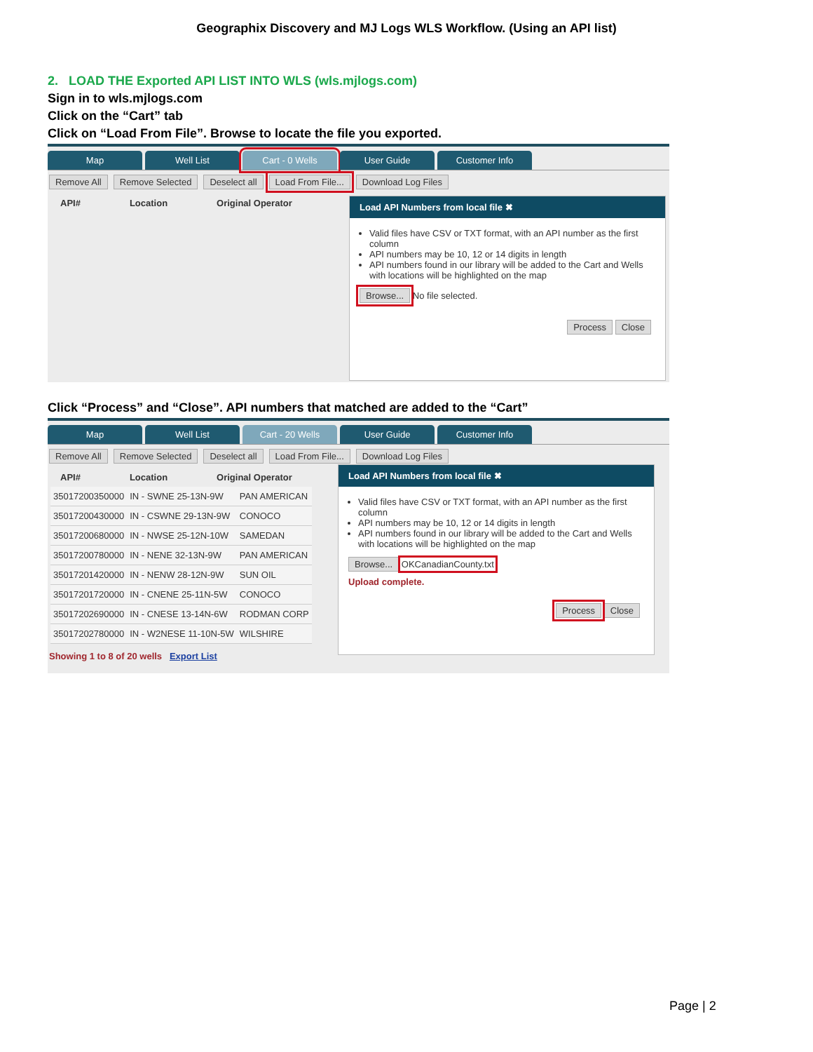Geographix Discovery and MJ Logs WLS Workflow. (Using an API list)
2. LOAD THE Exported API LIST INTO WLS (wls.mjlogs.com)
Sign in to wls.mjlogs.com
Click on the “Cart” tab
Click on “Load From File”. Browse to locate the file you exported.
Map Well List Cart - 0 Wells User Guide Customer Info
Remove All Remove Selected Deselect all Load From File... Download Log Files
API# Location Original Operator
Load API Numbers from local file ✖
Valid files have CSV or TXT format, with an API number as the first column
API numbers may be 10, 12 or 14 digits in length
API numbers found in our library will be added to the Cart and Wells with locations will be highlighted on the map
Browse... No file selected.
Process Close
Click “Process” and “Close”. API numbers that matched are added to the “Cart”
Map Well List Cart - 20 Wells User Guide Customer Info
Remove All Remove Selected Deselect all Load From File... Download Log Files
API# Location Original Operator
| 35017200350000 | IN - SWNE 25-13N-9W | PAN AMERICAN |
| 35017200430000 | IN - CSWNE 29-13N-9W | CONOCO |
| 35017200680000 | IN - NWSE 25-12N-10W | SAMEDAN |
| 35017200780000 | IN - NENE 32-13N-9W | PAN AMERICAN |
| 35017201420000 | IN - NENW 28-12N-9W | SUN OIL |
| 35017201720000 | IN - CNENE 25-11N-5W | CONOCO |
| 35017202690000 | IN - CNESE 13-14N-6W | RODMAN CORP |
| 35017202780000 | IN - W2NESE 11-10N-5W | WILSHIRE |
Showing 1 to 8 of 20 wells Export List
Load API Numbers from local file ✖
Valid files have CSV or TXT format, with an API number as the first column
API numbers may be 10, 12 or 14 digits in length
API numbers found in our library will be added to the Cart and Wells with locations will be highlighted on the map
Browse... OKCanadianCounty.txt
Upload complete.
Process Close
Page | 2